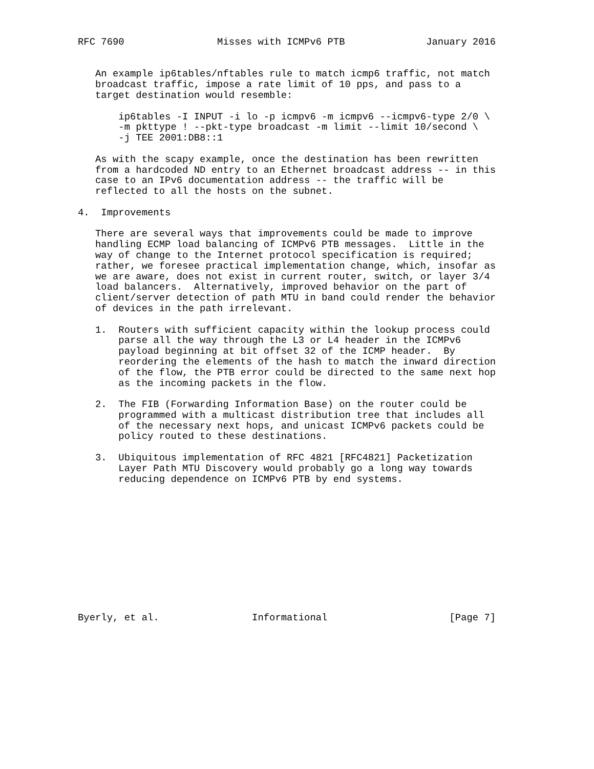RFC 7690                Misses with ICMPv6 PTB              January 2016


   An example ip6tables/nftables rule to match icmp6 traffic, not match
   broadcast traffic, impose a rate limit of 10 pps, and pass to a
   target destination would resemble:

       ip6tables -I INPUT -i lo -p icmpv6 -m icmpv6 --icmpv6-type 2/0 \
       -m pkttype ! --pkt-type broadcast -m limit --limit 10/second \
       -j TEE 2001:DB8::1

   As with the scapy example, once the destination has been rewritten
   from a hardcoded ND entry to an Ethernet broadcast address -- in this
   case to an IPv6 documentation address -- the traffic will be
   reflected to all the hosts on the subnet.

4.  Improvements

   There are several ways that improvements could be made to improve
   handling ECMP load balancing of ICMPv6 PTB messages.  Little in the
   way of change to the Internet protocol specification is required;
   rather, we foresee practical implementation change, which, insofar as
   we are aware, does not exist in current router, switch, or layer 3/4
   load balancers.  Alternatively, improved behavior on the part of
   client/server detection of path MTU in band could render the behavior
   of devices in the path irrelevant.

   1.  Routers with sufficient capacity within the lookup process could
       parse all the way through the L3 or L4 header in the ICMPv6
       payload beginning at bit offset 32 of the ICMP header.  By
       reordering the elements of the hash to match the inward direction
       of the flow, the PTB error could be directed to the same next hop
       as the incoming packets in the flow.

   2.  The FIB (Forwarding Information Base) on the router could be
       programmed with a multicast distribution tree that includes all
       of the necessary next hops, and unicast ICMPv6 packets could be
       policy routed to these destinations.

   3.  Ubiquitous implementation of RFC 4821 [RFC4821] Packetization
       Layer Path MTU Discovery would probably go a long way towards
       reducing dependence on ICMPv6 PTB by end systems.












Byerly, et al.                Informational                     [Page 7]